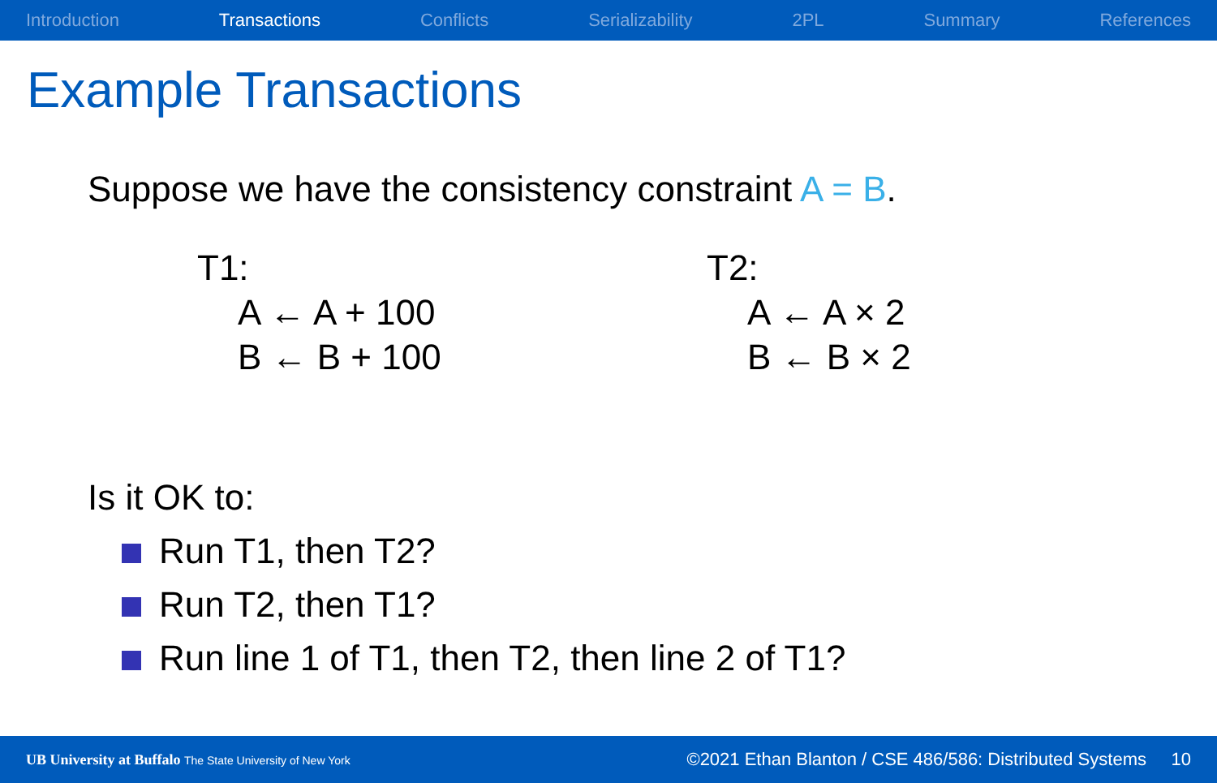Introduction Transactions Conflicts Serializability 2PL Summary References
Example Transactions
Suppose we have the consistency constraint A = B.
T1:
A ← A + 100
B ← B + 100
T2:
A ← A × 2
B ← B × 2
Is it OK to:
Run T1, then T2?
Run T2, then T1?
Run line 1 of T1, then T2, then line 2 of T1?
UB University at Buffalo The State University of New York
©2021 Ethan Blanton / CSE 486/586: Distributed Systems 10